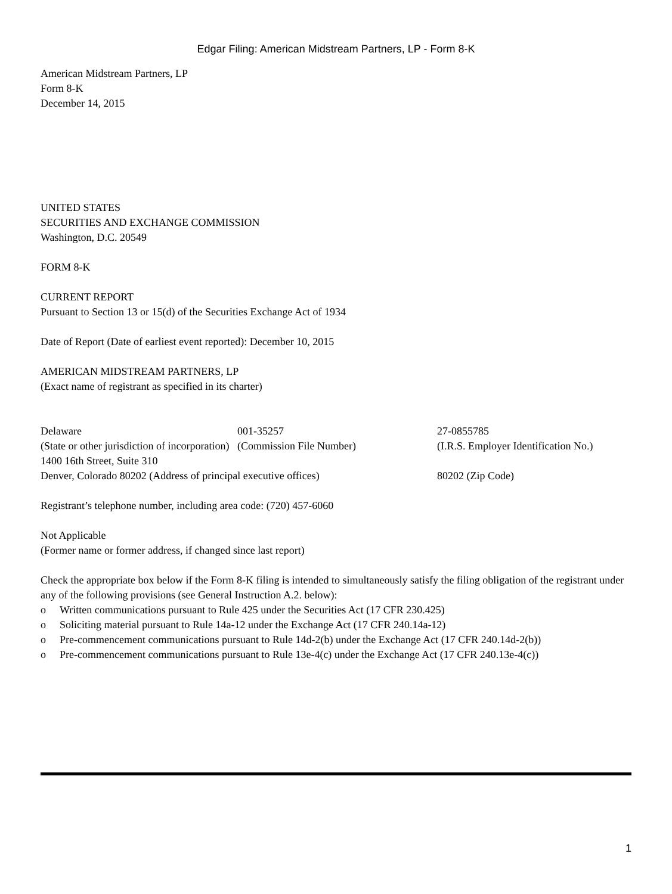Edgar Filing: American Midstream Partners, LP - Form 8-K
American Midstream Partners, LP
Form 8-K
December 14, 2015
UNITED STATES
SECURITIES AND EXCHANGE COMMISSION
Washington, D.C. 20549
FORM 8-K
CURRENT REPORT
Pursuant to Section 13 or 15(d) of the Securities Exchange Act of 1934
Date of Report (Date of earliest event reported): December 10, 2015
AMERICAN MIDSTREAM PARTNERS, LP
(Exact name of registrant as specified in its charter)
| Delaware | 001-35257 | 27-0855785 |
| (State or other jurisdiction of incorporation) | (Commission File Number) | (I.R.S. Employer Identification No.) |
| 1400 16th Street, Suite 310 | | |
| Denver, Colorado 80202 (Address of principal executive offices) | | 80202 (Zip Code) |
Registrant’s telephone number, including area code: (720) 457-6060
Not Applicable
(Former name or former address, if changed since last report)
Check the appropriate box below if the Form 8-K filing is intended to simultaneously satisfy the filing obligation of the registrant under any of the following provisions (see General Instruction A.2. below):
| o | Written communications pursuant to Rule 425 under the Securities Act (17 CFR 230.425) |
| o | Soliciting material pursuant to Rule 14a-12 under the Exchange Act (17 CFR 240.14a-12) |
| o | Pre-commencement communications pursuant to Rule 14d-2(b) under the Exchange Act (17 CFR 240.14d-2(b)) |
| o | Pre-commencement communications pursuant to Rule 13e-4(c) under the Exchange Act (17 CFR 240.13e-4(c)) |
1